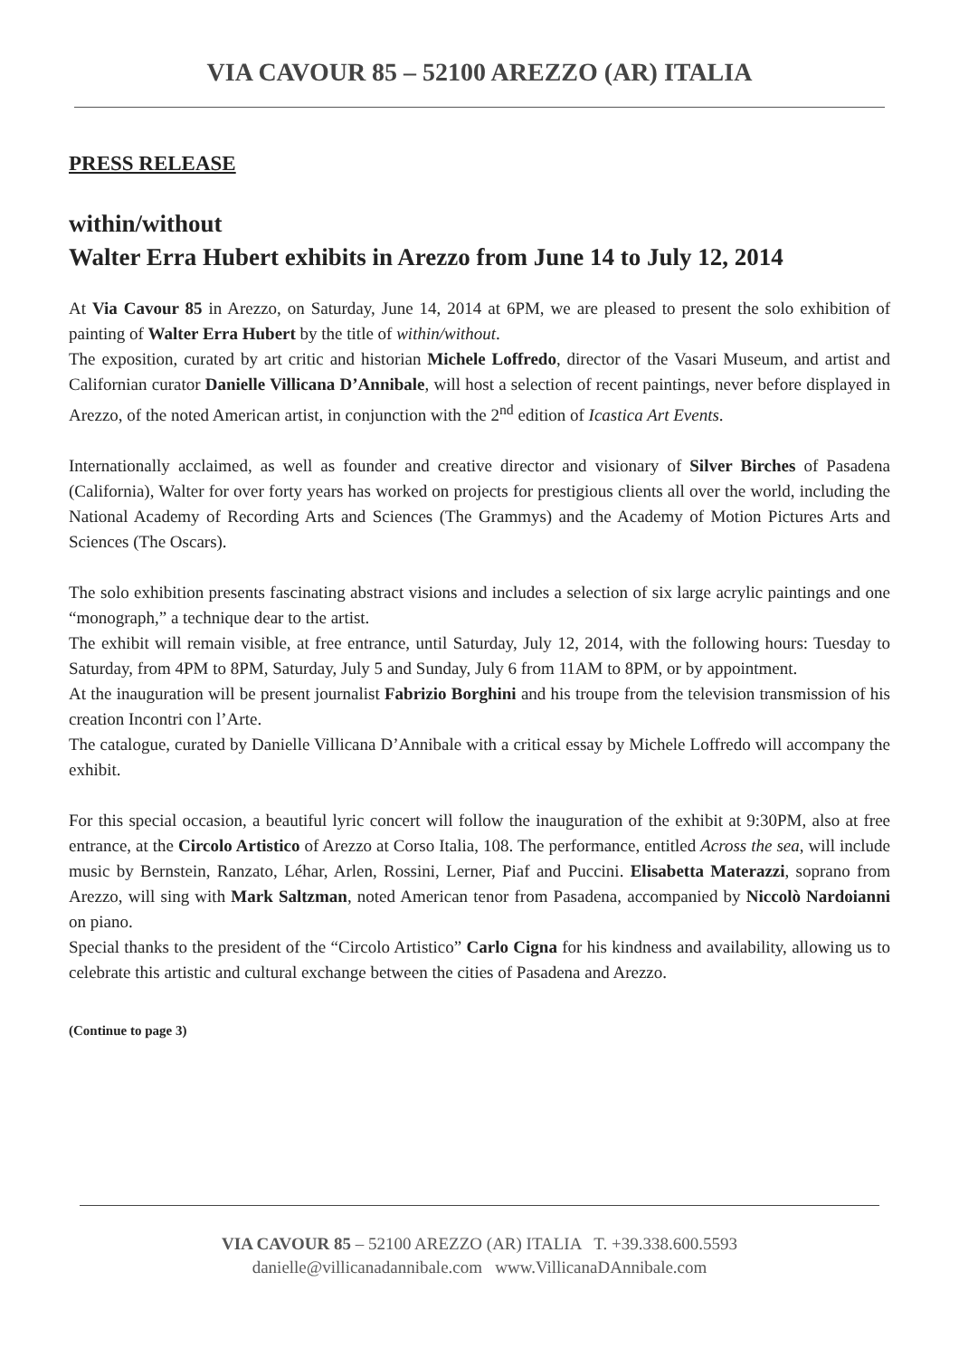VIA CAVOUR 85 – 52100 AREZZO (AR) ITALIA
PRESS RELEASE
within/without
Walter Erra Hubert exhibits in Arezzo from June 14 to July 12, 2014
At Via Cavour 85 in Arezzo, on Saturday, June 14, 2014 at 6PM, we are pleased to present the solo exhibition of painting of Walter Erra Hubert by the title of within/without.
The exposition, curated by art critic and historian Michele Loffredo, director of the Vasari Museum, and artist and Californian curator Danielle Villicana D’Annibale, will host a selection of recent paintings, never before displayed in Arezzo, of the noted American artist, in conjunction with the 2<sup>nd</sup> edition of Icastica Art Events.
Internationally acclaimed, as well as founder and creative director and visionary of Silver Birches of Pasadena (California), Walter for over forty years has worked on projects for prestigious clients all over the world, including the National Academy of Recording Arts and Sciences (The Grammys) and the Academy of Motion Pictures Arts and Sciences (The Oscars).
The solo exhibition presents fascinating abstract visions and includes a selection of six large acrylic paintings and one “monograph,” a technique dear to the artist.
The exhibit will remain visible, at free entrance, until Saturday, July 12, 2014, with the following hours: Tuesday to Saturday, from 4PM to 8PM, Saturday, July 5 and Sunday, July 6 from 11AM to 8PM, or by appointment.
At the inauguration will be present journalist Fabrizio Borghini and his troupe from the television transmission of his creation Incontri con l’Arte.
The catalogue, curated by Danielle Villicana D’Annibale with a critical essay by Michele Loffredo will accompany the exhibit.
For this special occasion, a beautiful lyric concert will follow the inauguration of the exhibit at 9:30PM, also at free entrance, at the Circolo Artistico of Arezzo at Corso Italia, 108. The performance, entitled Across the sea, will include music by Bernstein, Ranzato, Léhar, Arlen, Rossini, Lerner, Piaf and Puccini. Elisabetta Materazzi, soprano from Arezzo, will sing with Mark Saltzman, noted American tenor from Pasadena, accompanied by Niccolò Nardoianni on piano.
Special thanks to the president of the “Circolo Artistico” Carlo Cigna for his kindness and availability, allowing us to celebrate this artistic and cultural exchange between the cities of Pasadena and Arezzo.
(Continue to page 3)
VIA CAVOUR 85 – 52100 AREZZO (AR) ITALIA T. +39.338.600.5593
danielle@villicanadannibale.com www.VillicanaDAnnibale.com